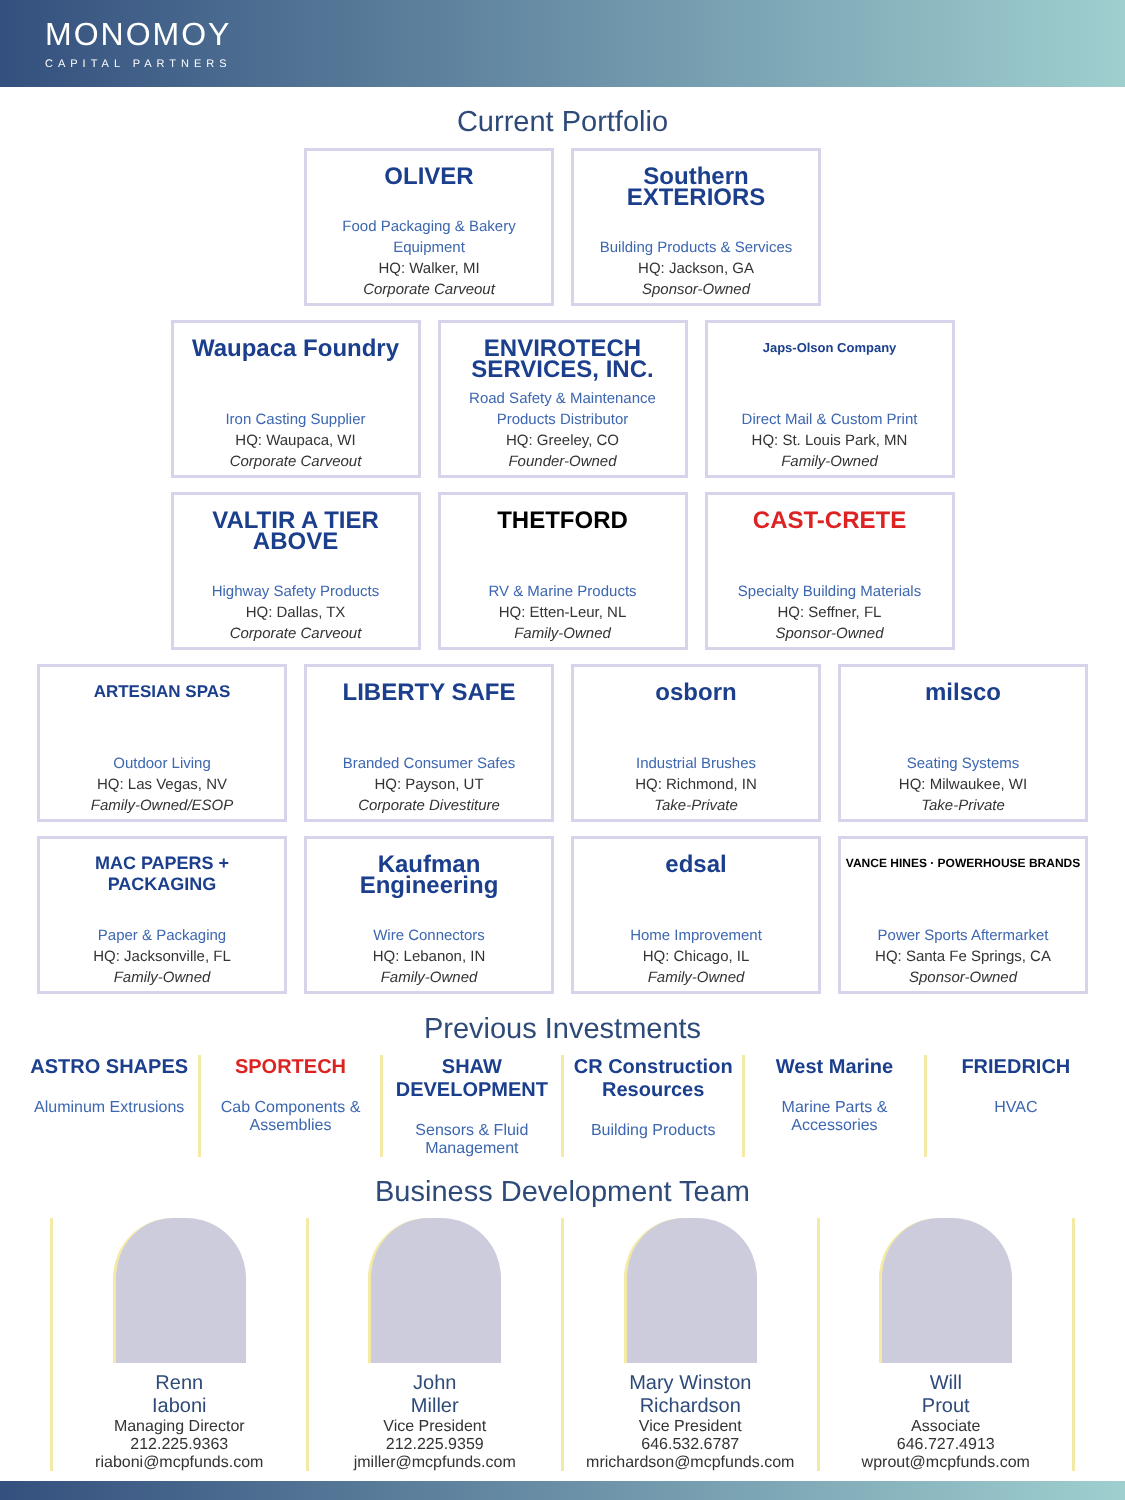MONOMOY
CAPITAL PARTNERS
Current Portfolio
OLIVER
Food Packaging & Bakery Equipment
HQ: Walker, MI
Corporate Carveout
Southern EXTERIORS
Building Products & Services
HQ: Jackson, GA
Sponsor-Owned
Waupaca Foundry
Iron Casting Supplier
HQ: Waupaca, WI
Corporate Carveout
ENVIROTECH SERVICES, INC.
Road Safety & Maintenance Products Distributor
HQ: Greeley, CO
Founder-Owned
Japs-Olson Company
Direct Mail & Custom Print
HQ: St. Louis Park, MN
Family-Owned
VALTIR A TIER ABOVE
Highway Safety Products
HQ: Dallas, TX
Corporate Carveout
THETFORD
RV & Marine Products
HQ: Etten-Leur, NL
Family-Owned
CAST-CRETE
Specialty Building Materials
HQ: Seffner, FL
Sponsor-Owned
ARTESIAN SPAS
Outdoor Living
HQ: Las Vegas, NV
Family-Owned/ESOP
LIBERTY SAFE
Branded Consumer Safes
HQ: Payson, UT
Corporate Divestiture
osborn
Industrial Brushes
HQ: Richmond, IN
Take-Private
milsco
Seating Systems
HQ: Milwaukee, WI
Take-Private
MAC PAPERS + PACKAGING
Paper & Packaging
HQ: Jacksonville, FL
Family-Owned
Kaufman Engineering
Wire Connectors
HQ: Lebanon, IN
Family-Owned
edsal
Home Improvement
HQ: Chicago, IL
Family-Owned
VANCE HINES · POWERHOUSE BRANDS
Power Sports Aftermarket
HQ: Santa Fe Springs, CA
Sponsor-Owned
Previous Investments
ASTRO SHAPES
Aluminum Extrusions
SPORTECH
Cab Components & Assemblies
SHAW DEVELOPMENT
Sensors & Fluid Management
CR Construction Resources
Building Products
West Marine
Marine Parts & Accessories
FRIEDRICH
HVAC
Business Development Team
Renn
Iaboni
Managing Director
212.225.9363
riaboni@mcpfunds.com
John
Miller
Vice President
212.225.9359
jmiller@mcpfunds.com
Mary Winston
Richardson
Vice President
646.532.6787
mrichardson@mcpfunds.com
Will
Prout
Associate
646.727.4913
wprout@mcpfunds.com